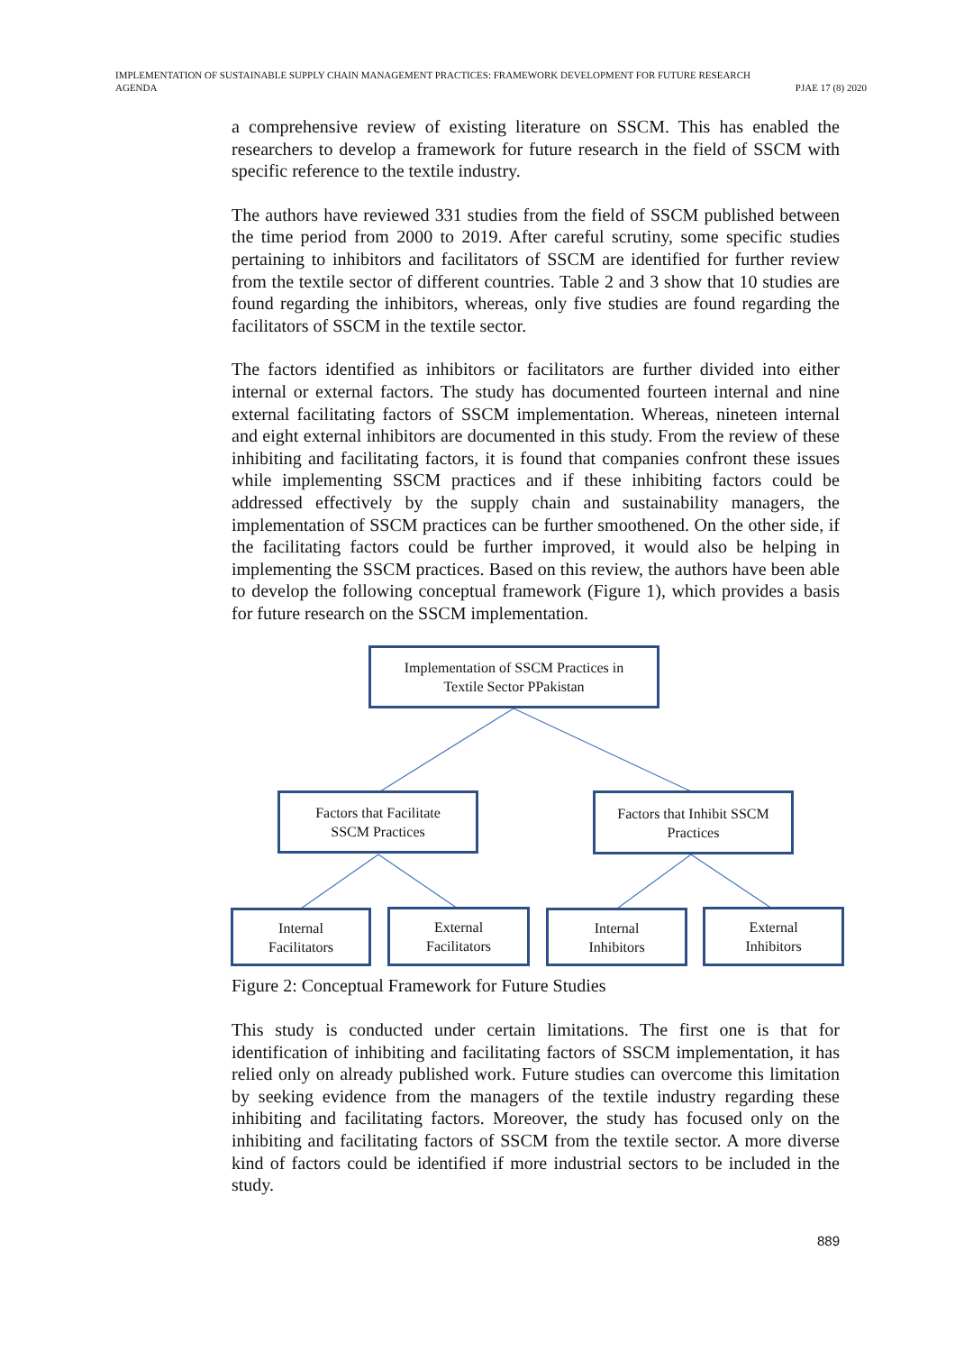IMPLEMENTATION OF SUSTAINABLE SUPPLY CHAIN MANAGEMENT PRACTICES: FRAMEWORK DEVELOPMENT FOR FUTURE RESEARCH
AGENDA
PJAE 17 (8) 2020
a comprehensive review of existing literature on SSCM. This has enabled the researchers to develop a framework for future research in the field of SSCM with specific reference to the textile industry.
The authors have reviewed 331 studies from the field of SSCM published between the time period from 2000 to 2019. After careful scrutiny, some specific studies pertaining to inhibitors and facilitators of SSCM are identified for further review from the textile sector of different countries. Table 2 and 3 show that 10 studies are found regarding the inhibitors, whereas, only five studies are found regarding the facilitators of SSCM in the textile sector.
The factors identified as inhibitors or facilitators are further divided into either internal or external factors. The study has documented fourteen internal and nine external facilitating factors of SSCM implementation. Whereas, nineteen internal and eight external inhibitors are documented in this study. From the review of these inhibiting and facilitating factors, it is found that companies confront these issues while implementing SSCM practices and if these inhibiting factors could be addressed effectively by the supply chain and sustainability managers, the implementation of SSCM practices can be further smoothened. On the other side, if the facilitating factors could be further improved, it would also be helping in implementing the SSCM practices. Based on this review, the authors have been able to develop the following conceptual framework (Figure 1), which provides a basis for future research on the SSCM implementation.
Implementation of SSCM Practices in
Textile Sector PPakistan
Factors that Facilitate
SSCM Practices
Factors that Inhibit SSCM
Practices
Internal
Facilitators
External
Facilitators
Internal
Inhibitors
External
Inhibitors
Figure 2: Conceptual Framework for Future Studies
This study is conducted under certain limitations. The first one is that for identification of inhibiting and facilitating factors of SSCM implementation, it has relied only on already published work. Future studies can overcome this limitation by seeking evidence from the managers of the textile industry regarding these inhibiting and facilitating factors. Moreover, the study has focused only on the inhibiting and facilitating factors of SSCM from the textile sector. A more diverse kind of factors could be identified if more industrial sectors to be included in the study.
889